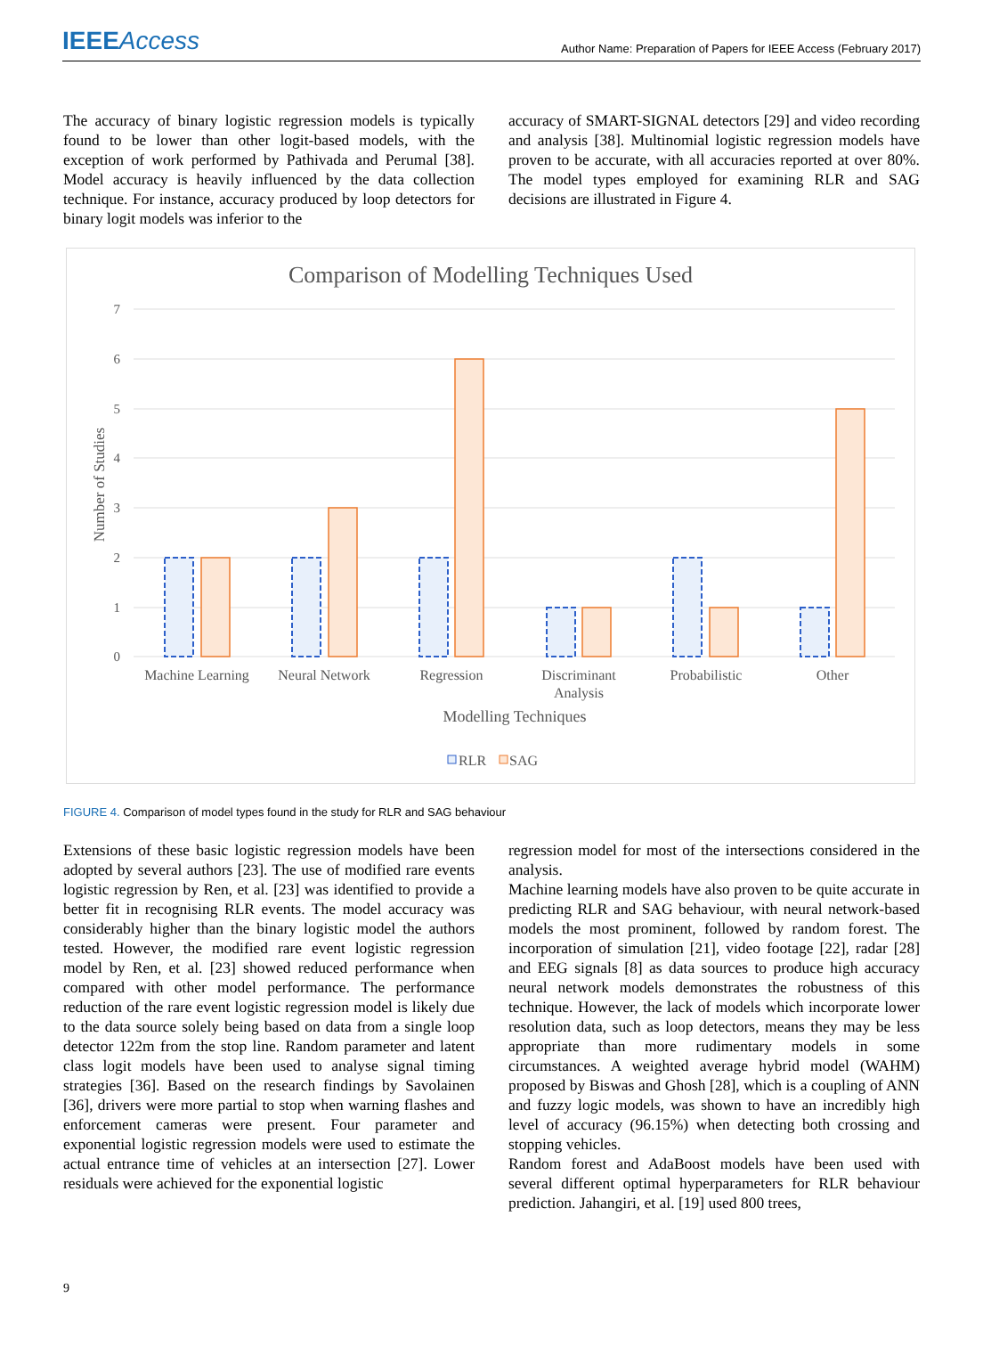IEEEAccess
Author Name: Preparation of Papers for IEEE Access (February 2017)
The accuracy of binary logistic regression models is typically found to be lower than other logit-based models, with the exception of work performed by Pathivada and Perumal [38]. Model accuracy is heavily influenced by the data collection technique. For instance, accuracy produced by loop detectors for binary logit models was inferior to the
accuracy of SMART-SIGNAL detectors [29] and video recording and analysis [38]. Multinomial logistic regression models have proven to be accurate, with all accuracies reported at over 80%. The model types employed for examining RLR and SAG decisions are illustrated in Figure 4.
Comparison of Modelling Techniques Used
7
6
5
4
3
2
1
0
Number of Studies
Machine Learning
Neural Network
Regression
Discriminant
Analysis
Probabilistic
Other
Modelling Techniques
RLR
SAG
FIGURE 4. Comparison of model types found in the study for RLR and SAG behaviour
Extensions of these basic logistic regression models have been adopted by several authors [23]. The use of modified rare events logistic regression by Ren, et al. [23] was identified to provide a better fit in recognising RLR events. The model accuracy was considerably higher than the binary logistic model the authors tested. However, the modified rare event logistic regression model by Ren, et al. [23] showed reduced performance when compared with other model performance. The performance reduction of the rare event logistic regression model is likely due to the data source solely being based on data from a single loop detector 122m from the stop line. Random parameter and latent class logit models have been used to analyse signal timing strategies [36]. Based on the research findings by Savolainen [36], drivers were more partial to stop when warning flashes and enforcement cameras were present. Four parameter and exponential logistic regression models were used to estimate the actual entrance time of vehicles at an intersection [27]. Lower residuals were achieved for the exponential logistic
regression model for most of the intersections considered in the analysis.
Machine learning models have also proven to be quite accurate in predicting RLR and SAG behaviour, with neural network-based models the most prominent, followed by random forest. The incorporation of simulation [21], video footage [22], radar [28] and EEG signals [8] as data sources to produce high accuracy neural network models demonstrates the robustness of this technique. However, the lack of models which incorporate lower resolution data, such as loop detectors, means they may be less appropriate than more rudimentary models in some circumstances. A weighted average hybrid model (WAHM) proposed by Biswas and Ghosh [28], which is a coupling of ANN and fuzzy logic models, was shown to have an incredibly high level of accuracy (96.15%) when detecting both crossing and stopping vehicles.
Random forest and AdaBoost models have been used with several different optimal hyperparameters for RLR behaviour prediction. Jahangiri, et al. [19] used 800 trees,
9